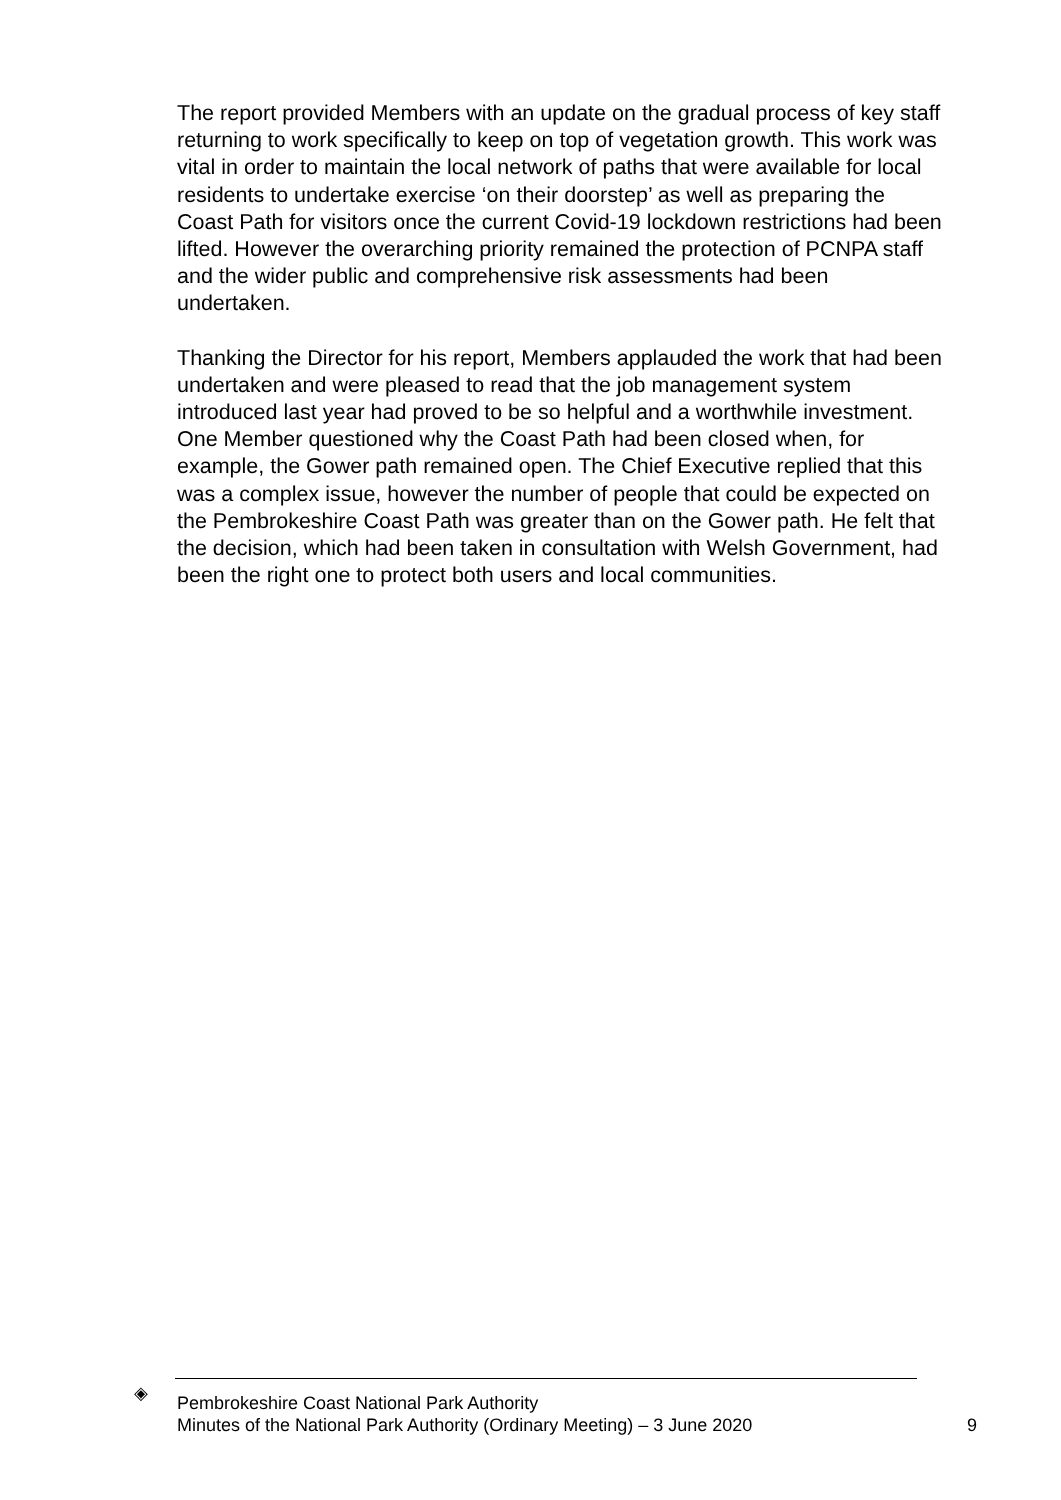The report provided Members with an update on the gradual process of key staff returning to work specifically to keep on top of vegetation growth. This work was vital in order to maintain the local network of paths that were available for local residents to undertake exercise ‘on their doorstep’ as well as preparing the Coast Path for visitors once the current Covid-19 lockdown restrictions had been lifted. However the overarching priority remained the protection of PCNPA staff and the wider public and comprehensive risk assessments had been undertaken.
Thanking the Director for his report, Members applauded the work that had been undertaken and were pleased to read that the job management system introduced last year had proved to be so helpful and a worthwhile investment. One Member questioned why the Coast Path had been closed when, for example, the Gower path remained open. The Chief Executive replied that this was a complex issue, however the number of people that could be expected on the Pembrokeshire Coast Path was greater than on the Gower path. He felt that the decision, which had been taken in consultation with Welsh Government, had been the right one to protect both users and local communities.
◈
Pembrokeshire Coast National Park Authority
Minutes of the National Park Authority (Ordinary Meeting) – 3 June 2020
9